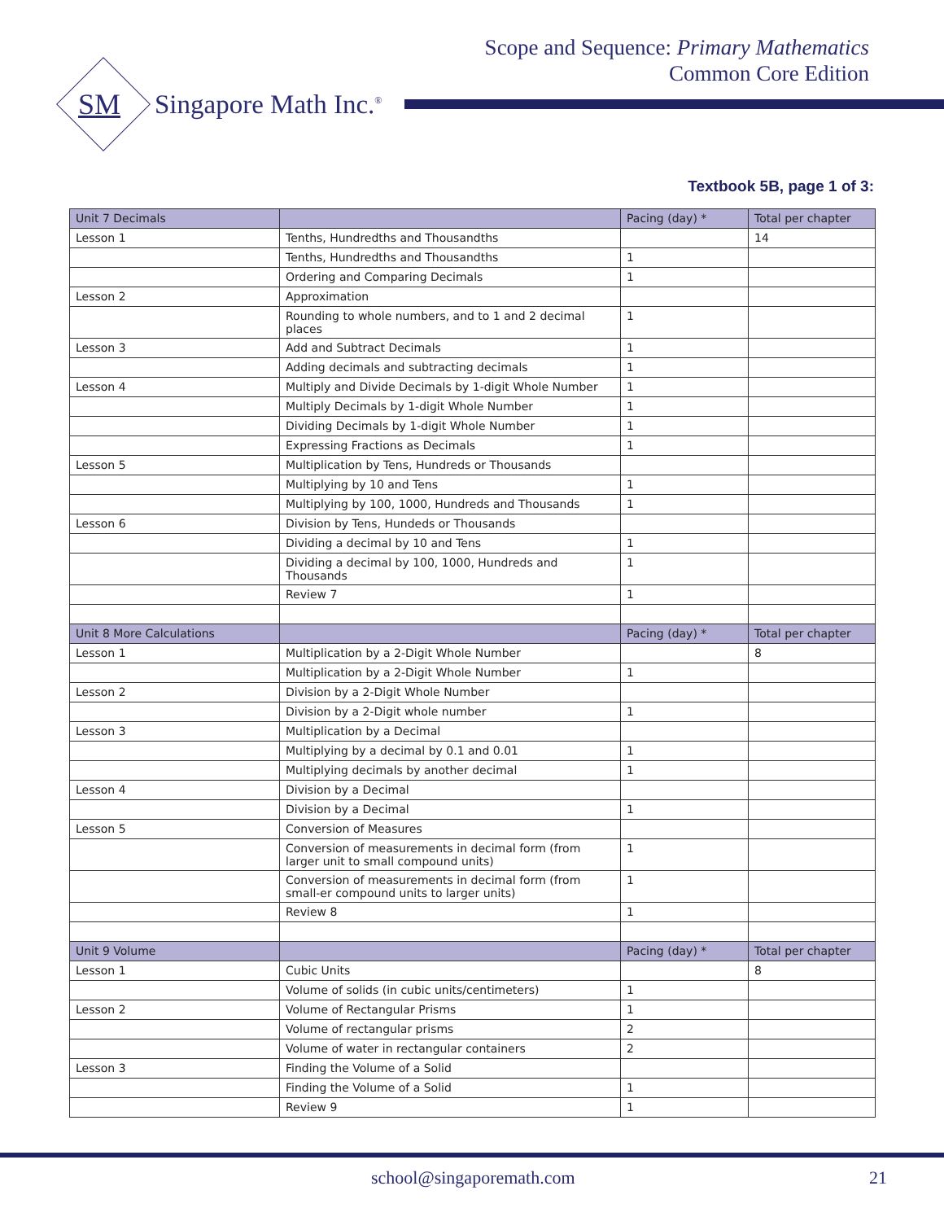Scope and Sequence: Primary Mathematics
Common Core Edition
SM Singapore Math Inc.<sup>®</sup>
Textbook 5B, page 1 of 3:
| Unit 7 Decimals | | Pacing (day) * | Total per chapter |
| --- | --- | --- | --- |
| Lesson 1 | Tenths, Hundredths and Thousandths | | 14 |
| | Tenths, Hundredths and Thousandths | 1 | |
| | Ordering and Comparing Decimals | 1 | |
| Lesson 2 | Approximation | | |
| | Rounding to whole numbers, and to 1 and 2 decimal places | 1 | |
| Lesson 3 | Add and Subtract Decimals | 1 | |
| | Adding decimals and subtracting decimals | 1 | |
| Lesson 4 | Multiply and Divide Decimals by 1-digit Whole Number | 1 | |
| | Multiply Decimals by 1-digit Whole Number | 1 | |
| | Dividing Decimals by 1-digit Whole Number | 1 | |
| | Expressing Fractions as Decimals | 1 | |
| Lesson 5 | Multiplication by Tens, Hundreds or Thousands | | |
| | Multiplying by 10 and Tens | 1 | |
| | Multiplying by 100, 1000, Hundreds and Thousands | 1 | |
| Lesson 6 | Division by Tens, Hundeds or Thousands | | |
| | Dividing a decimal by 10 and Tens | 1 | |
| | Dividing a decimal by 100, 1000, Hundreds and Thousands | 1 | |
| | Review 7 | 1 | |
| Unit 8 More Calculations | | Pacing (day) * | Total per chapter |
| Lesson 1 | Multiplication by a 2-Digit Whole Number | | 8 |
| | Multiplication by a 2-Digit Whole Number | 1 | |
| Lesson 2 | Division by a 2-Digit Whole Number | | |
| | Division by a 2-Digit whole number | 1 | |
| Lesson 3 | Multiplication by a Decimal | | |
| | Multiplying by a decimal by 0.1 and 0.01 | 1 | |
| | Multiplying decimals by another decimal | 1 | |
| Lesson 4 | Division by a Decimal | | |
| | Division by a Decimal | 1 | |
| Lesson 5 | Conversion of Measures | | |
| | Conversion of measurements in decimal form (from larger unit to small compound units) | 1 | |
| | Conversion of measurements in decimal form (from small-er compound units to larger units) | 1 | |
| | Review 8 | 1 | |
| Unit 9 Volume | | Pacing (day) * | Total per chapter |
| Lesson 1 | Cubic Units | | 8 |
| | Volume of solids (in cubic units/centimeters) | 1 | |
| Lesson 2 | Volume of Rectangular Prisms | 1 | |
| | Volume of rectangular prisms | 2 | |
| | Volume of water in rectangular containers | 2 | |
| Lesson 3 | Finding the Volume of a Solid | | |
| | Finding the Volume of a Solid | 1 | |
| | Review 9 | 1 | |
school@singaporemath.com 21